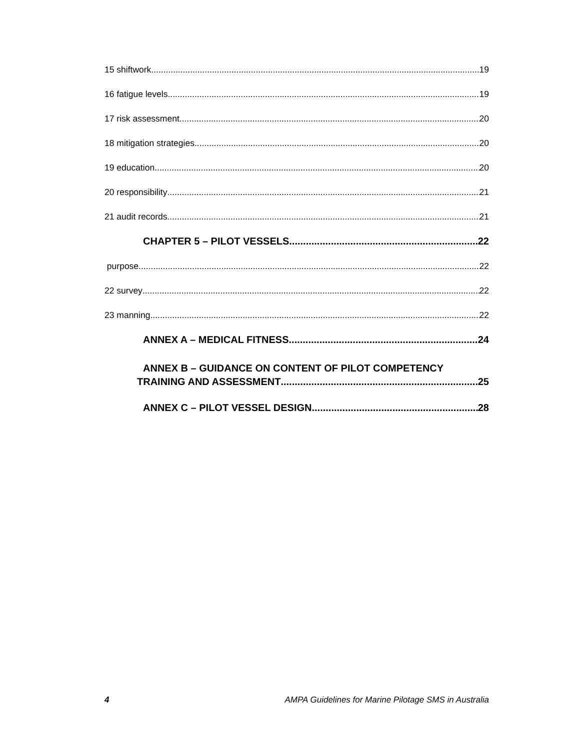15 shiftwork 19
16 fatigue levels 19
17 risk assessment 20
18 mitigation strategies 20
19 education 20
20 responsibility 21
21 audit records 21
CHAPTER 5 – PILOT VESSELS 22
purpose 22
22 survey 22
23 manning 22
ANNEX A – MEDICAL FITNESS 24
ANNEX B – GUIDANCE ON CONTENT OF PILOT COMPETENCY
TRAINING AND ASSESSMENT 25
ANNEX C – PILOT VESSEL DESIGN 28
4 AMPA Guidelines for Marine Pilotage SMS in Australia